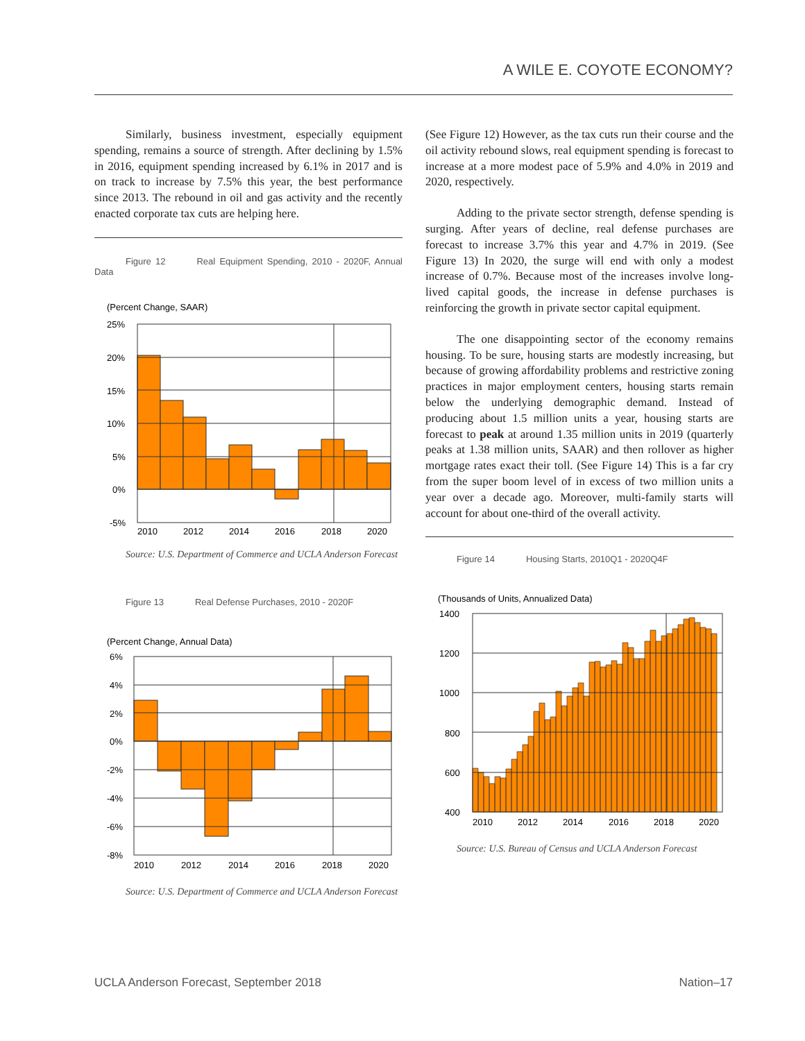A WILE E. COYOTE ECONOMY?
Similarly, business investment, especially equipment spending, remains a source of strength. After declining by 1.5% in 2016, equipment spending increased by 6.1% in 2017 and is on track to increase by 7.5% this year, the best performance since 2013. The rebound in oil and gas activity and the recently enacted corporate tax cuts are helping here.
Figure 12 Real Equipment Spending, 2010 - 2020F, Annual Data
(Percent Change, SAAR)
25%
20%
15%
10%
5%
0%
-5%
2010
2012
2014
2016
2018
2020
Source: U.S. Department of Commerce and UCLA Anderson Forecast
Figure 13 Real Defense Purchases, 2010 - 2020F
(Percent Change, Annual Data)
6%
4%
2%
0%
-2%
-4%
-6%
-8%
2010
2012
2014
2016
2018
2020
Source: U.S. Department of Commerce and UCLA Anderson Forecast
(See Figure 12) However, as the tax cuts run their course and the oil activity rebound slows, real equipment spending is forecast to increase at a more modest pace of 5.9% and 4.0% in 2019 and 2020, respectively.
Adding to the private sector strength, defense spending is surging. After years of decline, real defense purchases are forecast to increase 3.7% this year and 4.7% in 2019. (See Figure 13) In 2020, the surge will end with only a modest increase of 0.7%. Because most of the increases involve long-lived capital goods, the increase in defense purchases is reinforcing the growth in private sector capital equipment.
The one disappointing sector of the economy remains housing. To be sure, housing starts are modestly increasing, but because of growing affordability problems and restrictive zoning practices in major employment centers, housing starts remain below the underlying demographic demand. Instead of producing about 1.5 million units a year, housing starts are forecast to peak at around 1.35 million units in 2019 (quarterly peaks at 1.38 million units, SAAR) and then rollover as higher mortgage rates exact their toll. (See Figure 14) This is a far cry from the super boom level of in excess of two million units a year over a decade ago. Moreover, multi-family starts will account for about one-third of the overall activity.
Figure 14 Housing Starts, 2010Q1 - 2020Q4F
(Thousands of Units, Annualized Data)
1400
1200
1000
800
600
400
2010
2012
2014
2016
2018
2020
Source: U.S. Bureau of Census and UCLA Anderson Forecast
UCLA Anderson Forecast, September 2018 Nation–17